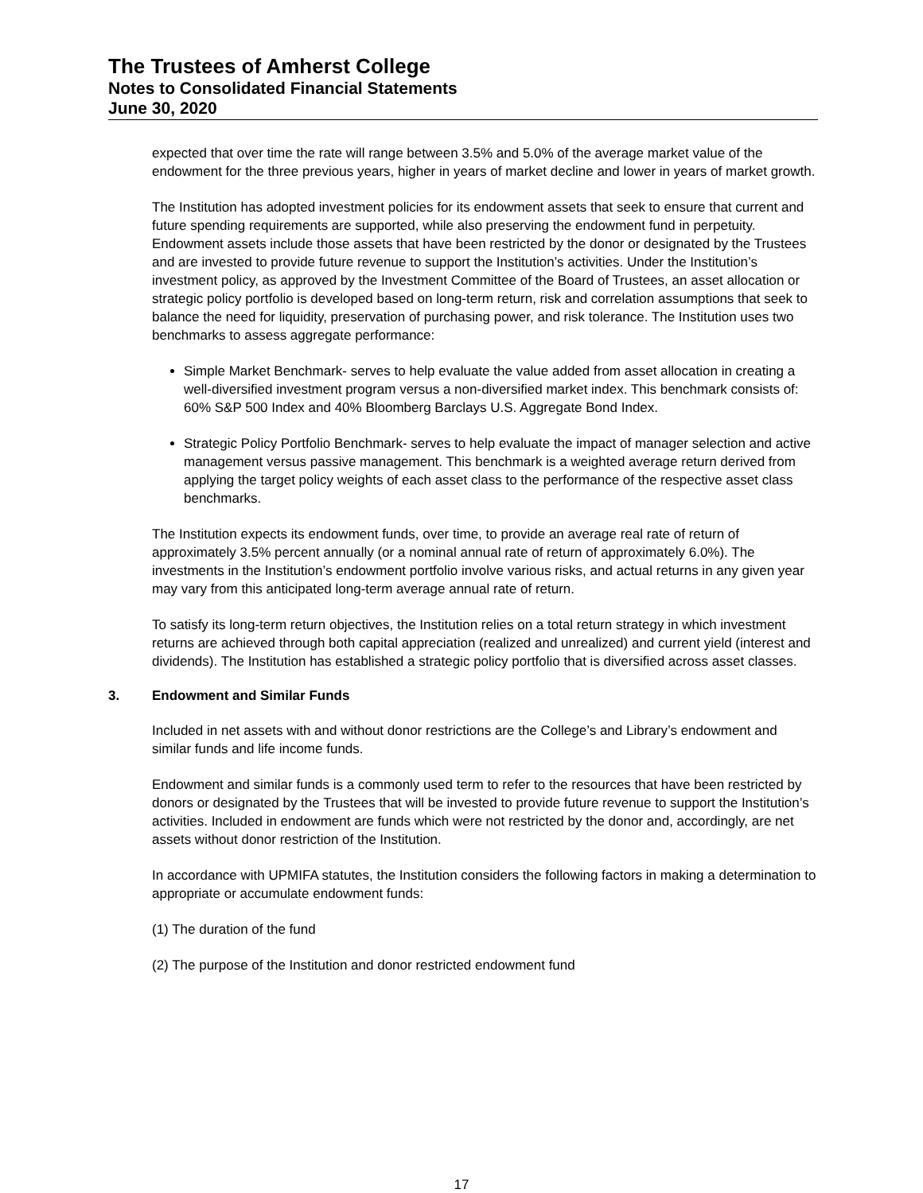The Trustees of Amherst College
Notes to Consolidated Financial Statements
June 30, 2020
expected that over time the rate will range between 3.5% and 5.0% of the average market value of the endowment for the three previous years, higher in years of market decline and lower in years of market growth.
The Institution has adopted investment policies for its endowment assets that seek to ensure that current and future spending requirements are supported, while also preserving the endowment fund in perpetuity. Endowment assets include those assets that have been restricted by the donor or designated by the Trustees and are invested to provide future revenue to support the Institution’s activities. Under the Institution’s investment policy, as approved by the Investment Committee of the Board of Trustees, an asset allocation or strategic policy portfolio is developed based on long-term return, risk and correlation assumptions that seek to balance the need for liquidity, preservation of purchasing power, and risk tolerance. The Institution uses two benchmarks to assess aggregate performance:
Simple Market Benchmark- serves to help evaluate the value added from asset allocation in creating a well-diversified investment program versus a non-diversified market index. This benchmark consists of: 60% S&P 500 Index and 40% Bloomberg Barclays U.S. Aggregate Bond Index.
Strategic Policy Portfolio Benchmark- serves to help evaluate the impact of manager selection and active management versus passive management. This benchmark is a weighted average return derived from applying the target policy weights of each asset class to the performance of the respective asset class benchmarks.
The Institution expects its endowment funds, over time, to provide an average real rate of return of approximately 3.5% percent annually (or a nominal annual rate of return of approximately 6.0%). The investments in the Institution’s endowment portfolio involve various risks, and actual returns in any given year may vary from this anticipated long-term average annual rate of return.
To satisfy its long-term return objectives, the Institution relies on a total return strategy in which investment returns are achieved through both capital appreciation (realized and unrealized) and current yield (interest and dividends). The Institution has established a strategic policy portfolio that is diversified across asset classes.
3. Endowment and Similar Funds
Included in net assets with and without donor restrictions are the College’s and Library’s endowment and similar funds and life income funds.
Endowment and similar funds is a commonly used term to refer to the resources that have been restricted by donors or designated by the Trustees that will be invested to provide future revenue to support the Institution’s activities. Included in endowment are funds which were not restricted by the donor and, accordingly, are net assets without donor restriction of the Institution.
In accordance with UPMIFA statutes, the Institution considers the following factors in making a determination to appropriate or accumulate endowment funds:
(1) The duration of the fund
(2) The purpose of the Institution and donor restricted endowment fund
17